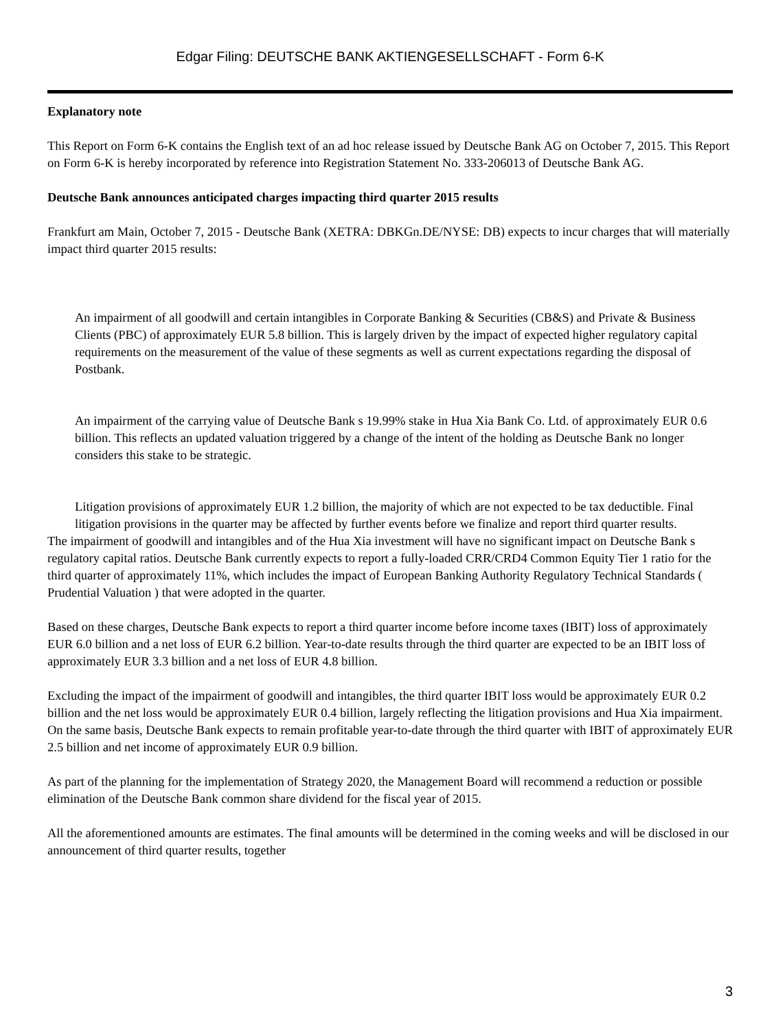Edgar Filing: DEUTSCHE BANK AKTIENGESELLSCHAFT - Form 6-K
Explanatory note
This Report on Form 6-K contains the English text of an ad hoc release issued by Deutsche Bank AG on October 7, 2015. This Report on Form 6-K is hereby incorporated by reference into Registration Statement No. 333-206013 of Deutsche Bank AG.
Deutsche Bank announces anticipated charges impacting third quarter 2015 results
Frankfurt am Main, October 7, 2015 - Deutsche Bank (XETRA: DBKGn.DE/NYSE: DB) expects to incur charges that will materially impact third quarter 2015 results:
An impairment of all goodwill and certain intangibles in Corporate Banking & Securities (CB&S) and Private & Business Clients (PBC) of approximately EUR 5.8 billion. This is largely driven by the impact of expected higher regulatory capital requirements on the measurement of the value of these segments as well as current expectations regarding the disposal of Postbank.
An impairment of the carrying value of Deutsche Bank s 19.99% stake in Hua Xia Bank Co. Ltd. of approximately EUR 0.6 billion. This reflects an updated valuation triggered by a change of the intent of the holding as Deutsche Bank no longer considers this stake to be strategic.
Litigation provisions of approximately EUR 1.2 billion, the majority of which are not expected to be tax deductible. Final litigation provisions in the quarter may be affected by further events before we finalize and report third quarter results.
The impairment of goodwill and intangibles and of the Hua Xia investment will have no significant impact on Deutsche Bank s regulatory capital ratios. Deutsche Bank currently expects to report a fully-loaded CRR/CRD4 Common Equity Tier 1 ratio for the third quarter of approximately 11%, which includes the impact of European Banking Authority Regulatory Technical Standards ( Prudential Valuation ) that were adopted in the quarter.
Based on these charges, Deutsche Bank expects to report a third quarter income before income taxes (IBIT) loss of approximately EUR 6.0 billion and a net loss of EUR 6.2 billion. Year-to-date results through the third quarter are expected to be an IBIT loss of approximately EUR 3.3 billion and a net loss of EUR 4.8 billion.
Excluding the impact of the impairment of goodwill and intangibles, the third quarter IBIT loss would be approximately EUR 0.2 billion and the net loss would be approximately EUR 0.4 billion, largely reflecting the litigation provisions and Hua Xia impairment. On the same basis, Deutsche Bank expects to remain profitable year-to-date through the third quarter with IBIT of approximately EUR 2.5 billion and net income of approximately EUR 0.9 billion.
As part of the planning for the implementation of Strategy 2020, the Management Board will recommend a reduction or possible elimination of the Deutsche Bank common share dividend for the fiscal year of 2015.
All the aforementioned amounts are estimates. The final amounts will be determined in the coming weeks and will be disclosed in our announcement of third quarter results, together
3